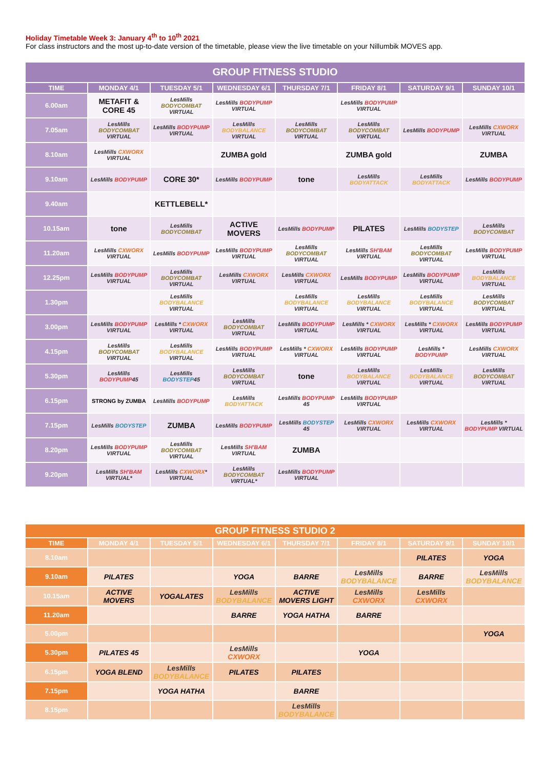Holiday Timetable Week 3: January 4<sup>th</sup> to 10<sup>th</sup> 2021
For class instructors and the most up-to-date version of the timetable, please view the live timetable on your Nillumbik MOVES app.
| GROUP FITNESS STUDIO | | | | | | | |
| --- | --- | --- | --- | --- | --- | --- | --- |
| TIME | MONDAY 4/1 | TUESDAY 5/1 | WEDNESDAY 6/1 | THURSDAY 7/1 | FRIDAY 8/1 | SATURDAY 9/1 | SUNDAY 10/1 |
| 6.00am | METAFIT & CORE 45 | LesMills BODYCOMBAT VIRTUAL | LesMills BODYPUMP VIRTUAL | | LesMills BODYPUMP VIRTUAL | | |
| 7.05am | LesMills BODYCOMBAT VIRTUAL | LesMills BODYPUMP VIRTUAL | LesMills BODYBALANCE VIRTUAL | LesMills BODYCOMBAT VIRTUAL | LesMills BODYCOMBAT VIRTUAL | LesMills BODYPUMP | LesMills CXWORX VIRTUAL |
| 8.10am | LesMills CXWORX VIRTUAL | | ZUMBA gold | | ZUMBA gold | | ZUMBA |
| 9.10am | LesMills BODYPUMP | CORE 30* | LesMills BODYPUMP | tone | LesMills BODYATTACK | LesMills BODYATTACK | LesMills BODYPUMP |
| 9.40am | | KETTLEBELL* | | | | | |
| 10.15am | tone | LesMills BODYCOMBAT | ACTIVE MOVERS | LesMills BODYPUMP | PILATES | LesMills BODYSTEP | LesMills BODYCOMBAT |
| 11.20am | LesMills CXWORX VIRTUAL | LesMills BODYPUMP | LesMills BODYPUMP VIRTUAL | LesMills BODYCOMBAT VIRTUAL | LesMills SH'BAM VIRTUAL | LesMills BODYCOMBAT VIRTUAL | LesMills BODYPUMP VIRTUAL |
| 12.25pm | LesMills BODYPUMP VIRTUAL | LesMills BODYCOMBAT VIRTUAL | LesMills CXWORX VIRTUAL | LesMills CXWORX VIRTUAL | LesMills BODYPUMP | LesMills BODYPUMP VIRTUAL | LesMills BODYBALANCE VIRTUAL |
| 1.30pm | | LesMills BODYBALANCE VIRTUAL | | LesMills BODYBALANCE VIRTUAL | LesMills BODYBALANCE VIRTUAL | LesMills BODYBALANCE VIRTUAL | LesMills BODYCOMBAT VIRTUAL |
| 3.00pm | LesMills BODYPUMP VIRTUAL | LesMills * CXWORX VIRTUAL | LesMills BODYCOMBAT VIRTUAL | LesMills BODYPUMP VIRTUAL | LesMills * CXWORX VIRTUAL | LesMills * CXWORX VIRTUAL | LesMills BODYPUMP VIRTUAL |
| 4.15pm | LesMills BODYCOMBAT VIRTUAL | LesMills BODYBALANCE VIRTUAL | LesMills BODYPUMP VIRTUAL | LesMills * CXWORX VIRTUAL | LesMills BODYPUMP VIRTUAL | LesMills * BODYPUMP | LesMills CXWORX VIRTUAL |
| 5.30pm | LesMills BODYPUMP 45 | LesMills BODYSTEP 45 | LesMills BODYCOMBAT VIRTUAL | tone | LesMills BODYBALANCE VIRTUAL | LesMills BODYBALANCE VIRTUAL | LesMills BODYCOMBAT VIRTUAL |
| 6.15pm | STRONG by ZUMBA | LesMills BODYPUMP | LesMills BODYATTACK | LesMills BODYPUMP 45 | LesMills BODYPUMP VIRTUAL | | |
| 7.15pm | LesMills BODYSTEP | ZUMBA | LesMills BODYPUMP | LesMills BODYSTEP 45 | LesMills CXWORX VIRTUAL | LesMills CXWORX VIRTUAL | LesMills * BODYPUMP VIRTUAL |
| 8.20pm | LesMills BODYPUMP VIRTUAL | LesMills BODYCOMBAT VIRTUAL | LesMills SH'BAM VIRTUAL | ZUMBA | | | |
| 9.20pm | LesMills SH'BAM VIRTUAL* | LesMills CXWORX * VIRTUAL | LesMills BODYCOMBAT VIRTUAL* | LesMills BODYPUMP VIRTUAL | | | |
| GROUP FITNESS STUDIO 2 | | | | | | | |
| --- | --- | --- | --- | --- | --- | --- | --- |
| TIME | MONDAY 4/1 | TUESDAY 5/1 | WEDNESDAY 6/1 | THURSDAY 7/1 | FRIDAY 8/1 | SATURDAY 9/1 | SUNDAY 10/1 |
| 8.10am | | | | | | PILATES | YOGA |
| 9.10am | PILATES | | YOGA | BARRE | LesMills BODYBALANCE | BARRE | LesMills BODYBALANCE |
| 10.15am | ACTIVE MOVERS | YOGALATES | LesMills BODYBALANCE | ACTIVE MOVERS LIGHT | LesMills CXWORX | LesMills CXWORX | |
| 11.20am | | | BARRE | YOGA HATHA | BARRE | | |
| 5.00pm | | | | | | | YOGA |
| 5.30pm | PILATES 45 | | LesMills CXWORX | | YOGA | | |
| 6.15pm | YOGA BLEND | LesMills BODYBALANCE | PILATES | PILATES | | | |
| 7.15pm | | YOGA HATHA | | BARRE | | | |
| 8.15pm | | | | LesMills BODYBALANCE | | | |